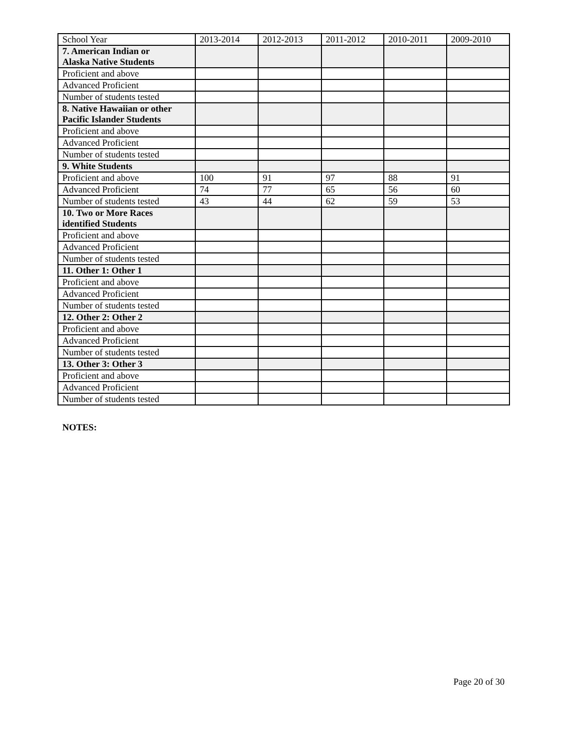| School Year | 2013-2014 | 2012-2013 | 2011-2012 | 2010-2011 | 2009-2010 |
| 7. American Indian or Alaska Native Students | | | | | |
| Proficient and above | | | | | |
| Advanced Proficient | | | | | |
| Number of students tested | | | | | |
| 8. Native Hawaiian or other Pacific Islander Students | | | | | |
| Proficient and above | | | | | |
| Advanced Proficient | | | | | |
| Number of students tested | | | | | |
| 9. White Students | | | | | |
| Proficient and above | 100 | 91 | 97 | 88 | 91 |
| Advanced Proficient | 74 | 77 | 65 | 56 | 60 |
| Number of students tested | 43 | 44 | 62 | 59 | 53 |
| 10. Two or More Races identified Students | | | | | |
| Proficient and above | | | | | |
| Advanced Proficient | | | | | |
| Number of students tested | | | | | |
| 11. Other 1: Other 1 | | | | | |
| Proficient and above | | | | | |
| Advanced Proficient | | | | | |
| Number of students tested | | | | | |
| 12. Other 2: Other 2 | | | | | |
| Proficient and above | | | | | |
| Advanced Proficient | | | | | |
| Number of students tested | | | | | |
| 13. Other 3: Other 3 | | | | | |
| Proficient and above | | | | | |
| Advanced Proficient | | | | | |
| Number of students tested | | | | | |
NOTES:
Page 20 of 30